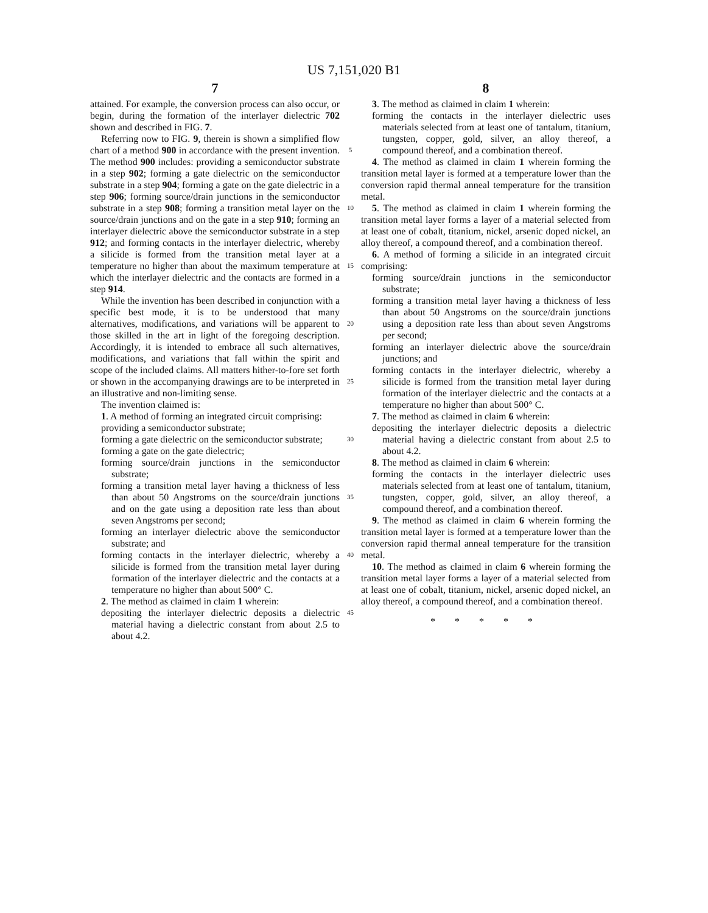US 7,151,020 B1
7
attained. For example, the conversion process can also occur, or begin, during the formation of the interlayer dielectric 702 shown and described in FIG. 7.
Referring now to FIG. 9, therein is shown a simplified flow chart of a method 900 in accordance with the present invention. The method 900 includes: providing a semiconductor substrate in a step 902; forming a gate dielectric on the semiconductor substrate in a step 904; forming a gate on the gate dielectric in a step 906; forming source/drain junctions in the semiconductor substrate in a step 908; forming a transition metal layer on the source/drain junctions and on the gate in a step 910; forming an interlayer dielectric above the semiconductor substrate in a step 912; and forming contacts in the interlayer dielectric, whereby a silicide is formed from the transition metal layer at a temperature no higher than about the maximum temperature at which the interlayer dielectric and the contacts are formed in a step 914.
While the invention has been described in conjunction with a specific best mode, it is to be understood that many alternatives, modifications, and variations will be apparent to those skilled in the art in light of the foregoing description. Accordingly, it is intended to embrace all such alternatives, modifications, and variations that fall within the spirit and scope of the included claims. All matters hither-to-fore set forth or shown in the accompanying drawings are to be interpreted in an illustrative and non-limiting sense.
The invention claimed is:
1. A method of forming an integrated circuit comprising:
providing a semiconductor substrate;
forming a gate dielectric on the semiconductor substrate;
forming a gate on the gate dielectric;
forming source/drain junctions in the semiconductor substrate;
forming a transition metal layer having a thickness of less than about 50 Angstroms on the source/drain junctions and on the gate using a deposition rate less than about seven Angstroms per second;
forming an interlayer dielectric above the semiconductor substrate; and
forming contacts in the interlayer dielectric, whereby a silicide is formed from the transition metal layer during formation of the interlayer dielectric and the contacts at a temperature no higher than about 500° C.
2. The method as claimed in claim 1 wherein:
depositing the interlayer dielectric deposits a dielectric material having a dielectric constant from about 2.5 to about 4.2.
5
10
15
20
25
30
35
40
45
8
3. The method as claimed in claim 1 wherein:
forming the contacts in the interlayer dielectric uses materials selected from at least one of tantalum, titanium, tungsten, copper, gold, silver, an alloy thereof, a compound thereof, and a combination thereof.
4. The method as claimed in claim 1 wherein forming the transition metal layer is formed at a temperature lower than the conversion rapid thermal anneal temperature for the transition metal.
5. The method as claimed in claim 1 wherein forming the transition metal layer forms a layer of a material selected from at least one of cobalt, titanium, nickel, arsenic doped nickel, an alloy thereof, a compound thereof, and a combination thereof.
6. A method of forming a silicide in an integrated circuit comprising:
forming source/drain junctions in the semiconductor substrate;
forming a transition metal layer having a thickness of less than about 50 Angstroms on the source/drain junctions using a deposition rate less than about seven Angstroms per second;
forming an interlayer dielectric above the source/drain junctions; and
forming contacts in the interlayer dielectric, whereby a silicide is formed from the transition metal layer during formation of the interlayer dielectric and the contacts at a temperature no higher than about 500° C.
7. The method as claimed in claim 6 wherein:
depositing the interlayer dielectric deposits a dielectric material having a dielectric constant from about 2.5 to about 4.2.
8. The method as claimed in claim 6 wherein:
forming the contacts in the interlayer dielectric uses materials selected from at least one of tantalum, titanium, tungsten, copper, gold, silver, an alloy thereof, a compound thereof, and a combination thereof.
9. The method as claimed in claim 6 wherein forming the transition metal layer is formed at a temperature lower than the conversion rapid thermal anneal temperature for the transition metal.
10. The method as claimed in claim 6 wherein forming the transition metal layer forms a layer of a material selected from at least one of cobalt, titanium, nickel, arsenic doped nickel, an alloy thereof, a compound thereof, and a combination thereof.
* * * * *